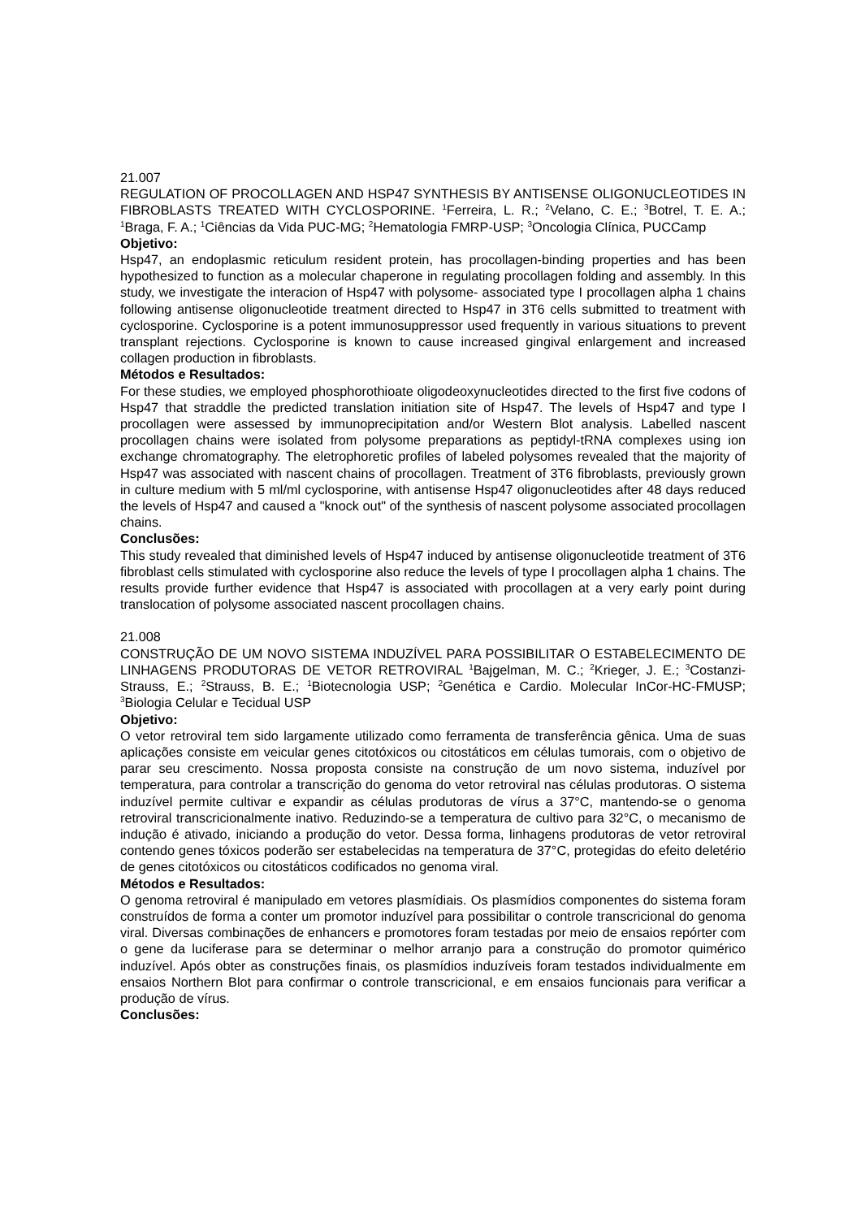21.007
REGULATION OF PROCOLLAGEN AND HSP47 SYNTHESIS BY ANTISENSE OLIGONUCLEOTIDES IN FIBROBLASTS TREATED WITH CYCLOSPORINE. <sup>1</sup>Ferreira, L. R.; <sup>2</sup>Velano, C. E.; <sup>3</sup>Botrel, T. E. A.; <sup>1</sup>Braga, F. A.; <sup>1</sup>Ciências da Vida PUC-MG; <sup>2</sup>Hematologia FMRP-USP; <sup>3</sup>Oncologia Clínica, PUCCamp
Objetivo:
Hsp47, an endoplasmic reticulum resident protein, has procollagen-binding properties and has been hypothesized to function as a molecular chaperone in regulating procollagen folding and assembly. In this study, we investigate the interacion of Hsp47 with polysome- associated type I procollagen alpha 1 chains following antisense oligonucleotide treatment directed to Hsp47 in 3T6 cells submitted to treatment with cyclosporine. Cyclosporine is a potent immunosuppressor used frequently in various situations to prevent transplant rejections. Cyclosporine is known to cause increased gingival enlargement and increased collagen production in fibroblasts.
Métodos e Resultados:
For these studies, we employed phosphorothioate oligodeoxynucleotides directed to the first five codons of Hsp47 that straddle the predicted translation initiation site of Hsp47. The levels of Hsp47 and type I procollagen were assessed by immunoprecipitation and/or Western Blot analysis. Labelled nascent procollagen chains were isolated from polysome preparations as peptidyl-tRNA complexes using ion exchange chromatography. The eletrophoretic profiles of labeled polysomes revealed that the majority of Hsp47 was associated with nascent chains of procollagen. Treatment of 3T6 fibroblasts, previously grown in culture medium with 5 ml/ml cyclosporine, with antisense Hsp47 oligonucleotides after 48 days reduced the levels of Hsp47 and caused a "knock out" of the synthesis of nascent polysome associated procollagen chains.
Conclusões:
This study revealed that diminished levels of Hsp47 induced by antisense oligonucleotide treatment of 3T6 fibroblast cells stimulated with cyclosporine also reduce the levels of type I procollagen alpha 1 chains. The results provide further evidence that Hsp47 is associated with procollagen at a very early point during translocation of polysome associated nascent procollagen chains.
21.008
CONSTRUÇÃO DE UM NOVO SISTEMA INDUZÍVEL PARA POSSIBILITAR O ESTABELECIMENTO DE LINHAGENS PRODUTORAS DE VETOR RETROVIRAL <sup>1</sup>Bajgelman, M. C.; <sup>2</sup>Krieger, J. E.; <sup>3</sup>Costanzi-Strauss, E.; <sup>2</sup>Strauss, B. E.; <sup>1</sup>Biotecnologia USP; <sup>2</sup>Genética e Cardio. Molecular InCor-HC-FMUSP; <sup>3</sup>Biologia Celular e Tecidual USP
Objetivo:
O vetor retroviral tem sido largamente utilizado como ferramenta de transferência gênica. Uma de suas aplicações consiste em veicular genes citotóxicos ou citostáticos em células tumorais, com o objetivo de parar seu crescimento. Nossa proposta consiste na construção de um novo sistema, induzível por temperatura, para controlar a transcrição do genoma do vetor retroviral nas células produtoras. O sistema induzível permite cultivar e expandir as células produtoras de vírus a 37°C, mantendo-se o genoma retroviral transcricionalmente inativo. Reduzindo-se a temperatura de cultivo para 32°C, o mecanismo de indução é ativado, iniciando a produção do vetor. Dessa forma, linhagens produtoras de vetor retroviral contendo genes tóxicos poderão ser estabelecidas na temperatura de 37°C, protegidas do efeito deletério de genes citotóxicos ou citostáticos codificados no genoma viral.
Métodos e Resultados:
O genoma retroviral é manipulado em vetores plasmídiais. Os plasmídios componentes do sistema foram construídos de forma a conter um promotor induzível para possibilitar o controle transcricional do genoma viral. Diversas combinações de enhancers e promotores foram testadas por meio de ensaios repórter com o gene da luciferase para se determinar o melhor arranjo para a construção do promotor quimérico induzível. Após obter as construções finais, os plasmídios induzíveis foram testados individualmente em ensaios Northern Blot para confirmar o controle transcricional, e em ensaios funcionais para verificar a produção de vírus.
Conclusões: